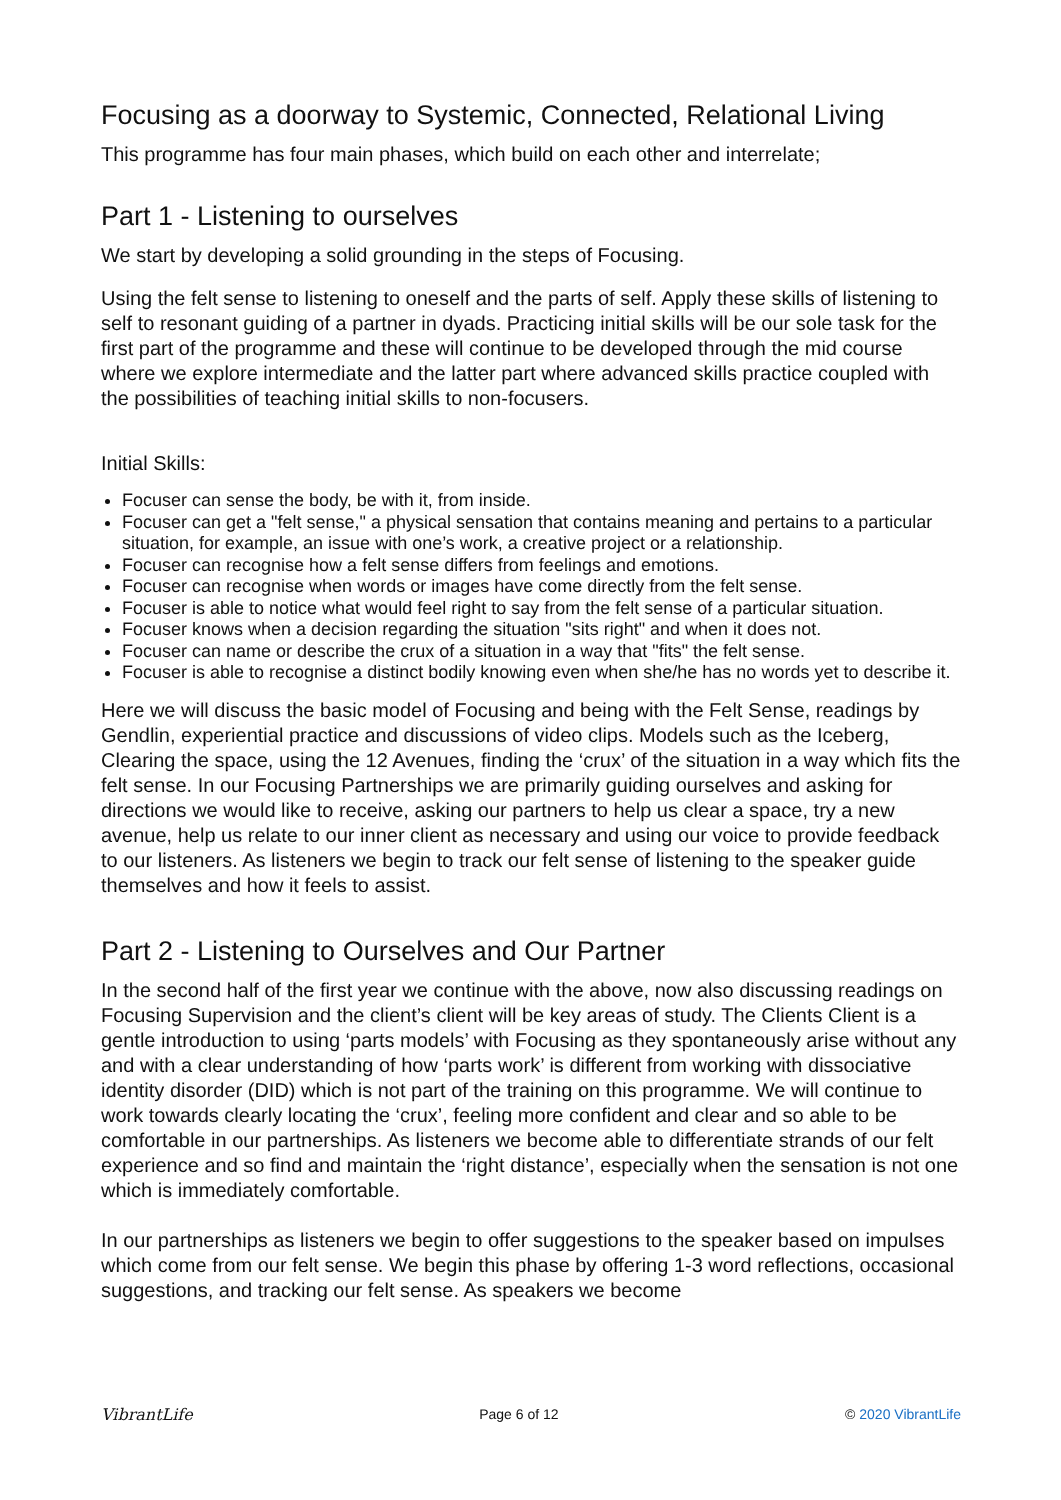Focusing as a doorway to Systemic, Connected, Relational Living
This programme has four main phases, which build on each other and interrelate;
Part 1 - Listening to ourselves
We start by developing a solid grounding in the steps of Focusing.
Using the felt sense to listening to oneself and the parts of self. Apply these skills of listening to self to resonant guiding of a partner in dyads. Practicing initial skills will be our sole task for the first part of the programme and these will continue to be developed through the mid course where we explore intermediate and the latter part where advanced skills practice coupled with the possibilities of teaching initial skills to non-focusers.
Initial Skills:
Focuser can sense the body, be with it, from inside.
Focuser can get a "felt sense," a physical sensation that contains meaning and pertains to a particular situation, for example, an issue with one’s work, a creative project or a relationship.
Focuser can recognise how a felt sense differs from feelings and emotions.
Focuser can recognise when words or images have come directly from the felt sense.
Focuser is able to notice what would feel right to say from the felt sense of a particular situation.
Focuser knows when a decision regarding the situation "sits right" and when it does not.
Focuser can name or describe the crux of a situation in a way that "fits" the felt sense.
Focuser is able to recognise a distinct bodily knowing even when she/he has no words yet to describe it.
Here we will discuss the basic model of Focusing and being with the Felt Sense, readings by Gendlin, experiential practice and discussions of video clips. Models such as the Iceberg, Clearing the space, using the 12 Avenues, finding the ‘crux’ of the situation in a way which fits the felt sense. In our Focusing Partnerships we are primarily guiding ourselves and asking for directions we would like to receive, asking our partners to help us clear a space, try a new avenue, help us relate to our inner client as necessary and using our voice to provide feedback to our listeners. As listeners we begin to track our felt sense of listening to the speaker guide themselves and how it feels to assist.
Part 2 - Listening to Ourselves and Our Partner
In the second half of the first year we continue with the above, now also discussing readings on Focusing Supervision and the client’s client will be key areas of study. The Clients Client is a gentle introduction to using ‘parts models’ with Focusing as they spontaneously arise without any and with a clear understanding of how ‘parts work’ is different from working with dissociative identity disorder (DID) which is not part of the training on this programme. We will continue to work towards clearly locating the ‘crux’, feeling more confident and clear and so able to be comfortable in our partnerships. As listeners we become able to differentiate strands of our felt experience and so find and maintain the ‘right distance’, especially when the sensation is not one which is immediately comfortable.
In our partnerships as listeners we begin to offer suggestions to the speaker based on impulses which come from our felt sense. We begin this phase by offering 1-3 word reflections, occasional suggestions, and tracking our felt sense. As speakers we become
VibrantLife Page 6 of 12 © 2020 VibrantLife